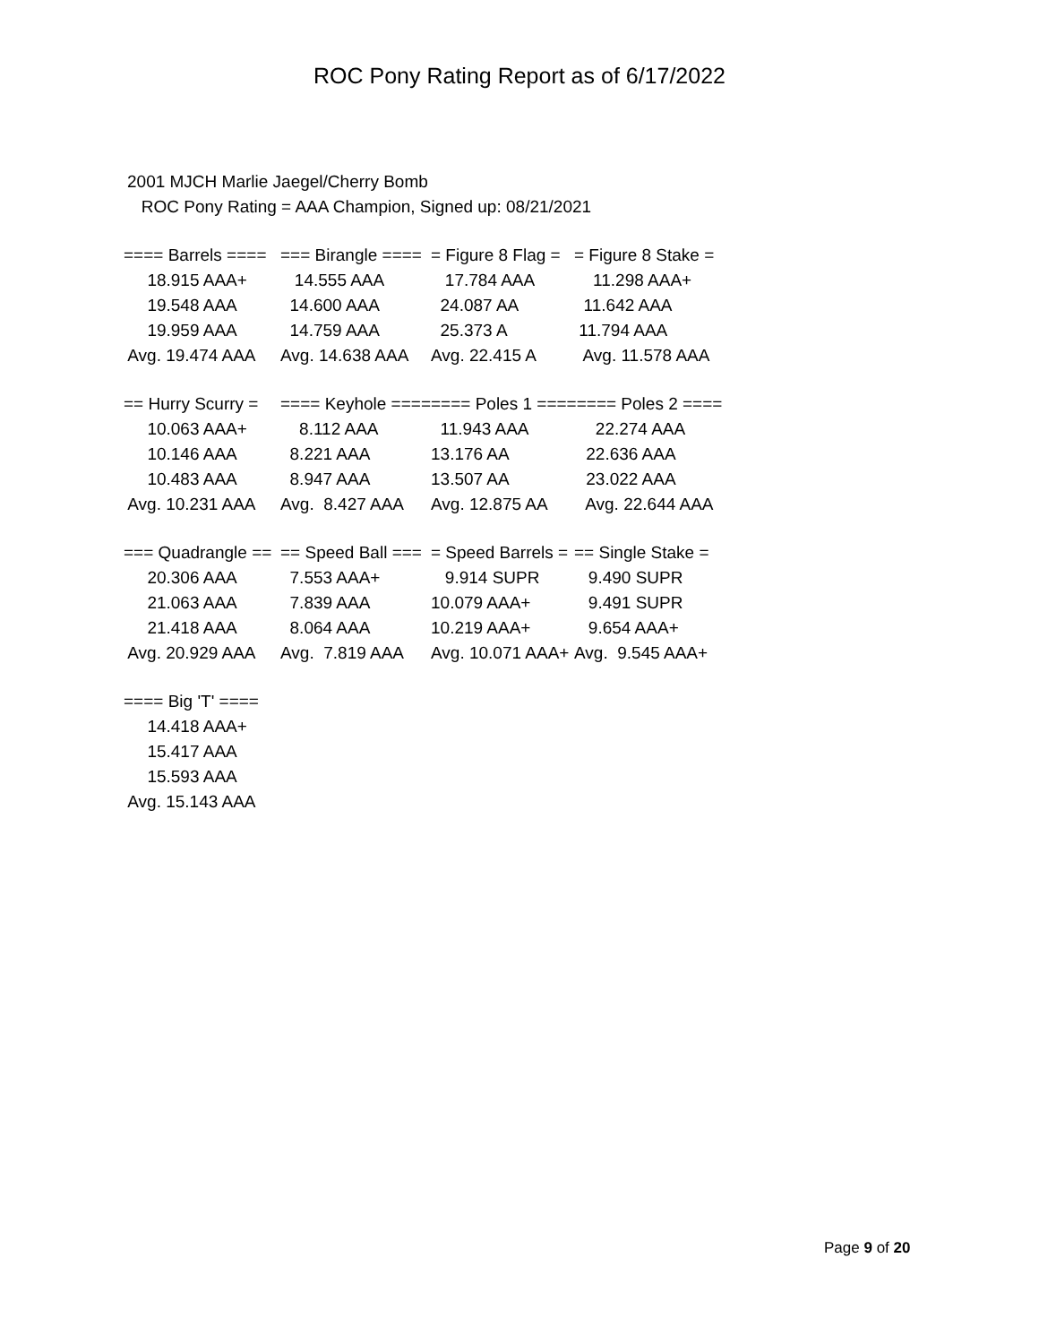ROC Pony Rating Report as of 6/17/2022
2001 MJCH Marlie Jaegel/Cherry Bomb
ROC Pony Rating = AAA Champion, Signed up: 08/21/2021
| ==== Barrels ==== | === Birangle ==== | = Figure 8 Flag = | = Figure 8 Stake = |
| --- | --- | --- | --- |
| 18.915 AAA+ | 14.555 AAA | 17.784 AAA | 11.298 AAA+ |
| 19.548 AAA | 14.600 AAA | 24.087 AA | 11.642 AAA |
| 19.959 AAA | 14.759 AAA | 25.373 A | 11.794 AAA |
| Avg. 19.474 AAA | Avg. 14.638 AAA | Avg. 22.415 A | Avg. 11.578 AAA |
| == Hurry Scurry = | ==== Keyhole ==== | ==== Poles 1 ==== | ==== Poles 2 ==== |
| --- | --- | --- | --- |
| 10.063 AAA+ | 8.112 AAA | 11.943 AAA | 22.274 AAA |
| 10.146 AAA | 8.221 AAA | 13.176 AA | 22.636 AAA |
| 10.483 AAA | 8.947 AAA | 13.507 AA | 23.022 AAA |
| Avg. 10.231 AAA | Avg. 8.427 AAA | Avg. 12.875 AA | Avg. 22.644 AAA |
| === Quadrangle == | == Speed Ball === | = Speed Barrels = | == Single Stake = |
| --- | --- | --- | --- |
| 20.306 AAA | 7.553 AAA+ | 9.914 SUPR | 9.490 SUPR |
| 21.063 AAA | 7.839 AAA | 10.079 AAA+ | 9.491 SUPR |
| 21.418 AAA | 8.064 AAA | 10.219 AAA+ | 9.654 AAA+ |
| Avg. 20.929 AAA | Avg. 7.819 AAA | Avg. 10.071 AAA+ | Avg. 9.545 AAA+ |
| ==== Big 'T' ==== |
| --- |
| 14.418 AAA+ |
| 15.417 AAA |
| 15.593 AAA |
| Avg. 15.143 AAA |
Page 9 of 20